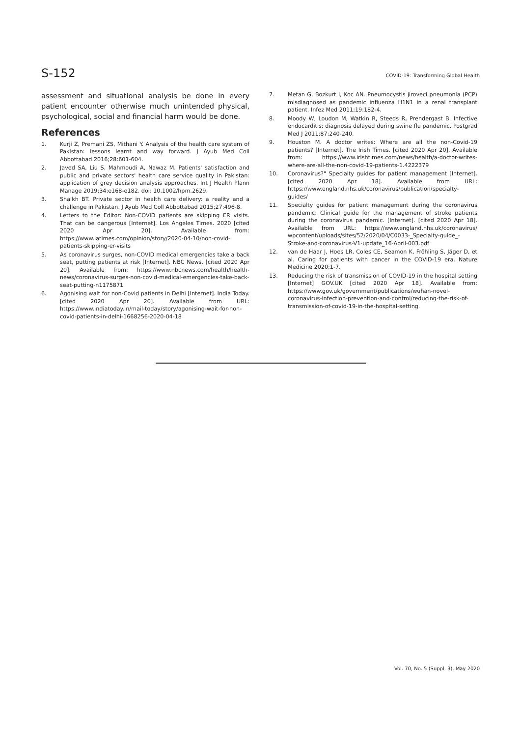S-152 COVID-19: Transforming Global Health
assessment and situational analysis be done in every patient encounter otherwise much unintended physical, psychological, social and financial harm would be done.
References
1. Kurji Z, Premani ZS, Mithani Y. Analysis of the health care system of Pakistan: lessons learnt and way forward. J Ayub Med Coll Abbottabad 2016;28:601-604.
2. Javed SA, Liu S, Mahmoudi A, Nawaz M. Patients' satisfaction and public and private sectors' health care service quality in Pakistan: application of grey decision analysis approaches. Int J Health Plann Manage 2019;34:e168-e182. doi: 10.1002/hpm.2629.
3. Shaikh BT. Private sector in health care delivery: a reality and a challenge in Pakistan. J Ayub Med Coll Abbottabad 2015;27:496-8.
4. Letters to the Editor: Non-COVID patients are skipping ER visits. That can be dangerous [Internet]. Los Angeles Times. 2020 [cited 2020 Apr 20]. Available from: https://www.latimes.com/opinion/story/2020-04-10/non-covid-patients-skipping-er-visits
5. As coronavirus surges, non-COVID medical emergencies take a back seat, putting patients at risk [Internet]. NBC News. [cited 2020 Apr 20]. Available from: https://www.nbcnews.com/health/health-news/coronavirus-surges-non-covid-medical-emergencies-take-back-seat-putting-n1175871
6. Agonising wait for non-Covid patients in Delhi [Internet]. India Today. [cited 2020 Apr 20]. Available from URL: https://www.indiatoday.in/mail-today/story/agonising-wait-for-non-covid-patients-in-delhi-1668256-2020-04-18
7. Metan G, Bozkurt I, Koc AN. Pneumocystis jiroveci pneumonia (PCP) misdiagnosed as pandemic influenza H1N1 in a renal transplant patient. Infez Med 2011;19:182-4.
8. Moody W, Loudon M, Watkin R, Steeds R, Prendergast B. Infective endocarditis: diagnosis delayed during swine flu pandemic. Postgrad Med J 2011;87:240-240.
9. Houston M. A doctor writes: Where are all the non-Covid-19 patients? [Internet]. The Irish Times. [cited 2020 Apr 20]. Available from: https://www.irishtimes.com/news/health/a-doctor-writes-where-are-all-the-non-covid-19-patients-1.4222379
10. Coronavirus?" Specialty guides for patient management [Internet]. [cited 2020 Apr 18]. Available from URL: https://www.england.nhs.uk/coronavirus/publication/specialty-guides/
11. Specialty guides for patient management during the coronavirus pandemic: Clinical guide for the management of stroke patients during the coronavirus pandemic. [Internet]. [cited 2020 Apr 18]. Available from URL: https://www.england.nhs.uk/coronavirus/ wpcontent/uploads/sites/52/2020/04/C0033-_Specialty-guide_-Stroke-and-coronavirus-V1-update_16-April-003.pdf
12. van de Haar J, Hoes LR, Coles CE, Seamon K, Fröhling S, Jäger D, et al. Caring for patients with cancer in the COVID-19 era. Nature Medicine 2020;1-7.
13. Reducing the risk of transmission of COVID-19 in the hospital setting [Internet] GOV.UK [cited 2020 Apr 18]. Available from: https://www.gov.uk/government/publications/wuhan-novel-coronavirus-infection-prevention-and-control/reducing-the-risk-of-transmission-of-covid-19-in-the-hospital-setting.
Vol. 70, No. 5 (Suppl. 3), May 2020